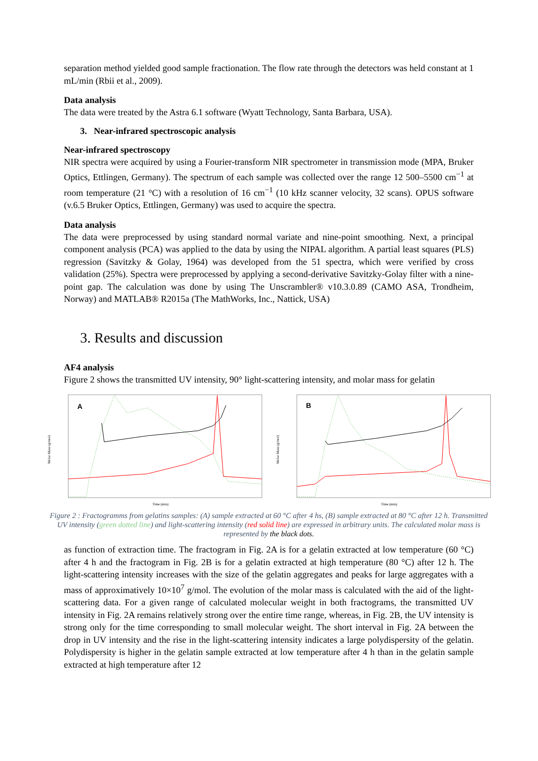separation method yielded good sample fractionation. The flow rate through the detectors was held constant at 1 mL/min (Rbii et al., 2009).
Data analysis
The data were treated by the Astra 6.1 software (Wyatt Technology, Santa Barbara, USA).
3. Near-infrared spectroscopic analysis
Near-infrared spectroscopy
NIR spectra were acquired by using a Fourier-transform NIR spectrometer in transmission mode (MPA, Bruker Optics, Ettlingen, Germany). The spectrum of each sample was collected over the range 12 500–5500 cm<sup>−1</sup> at room temperature (21 °C) with a resolution of 16 cm<sup>−1</sup> (10 kHz scanner velocity, 32 scans). OPUS software (v.6.5 Bruker Optics, Ettlingen, Germany) was used to acquire the spectra.
Data analysis
The data were preprocessed by using standard normal variate and nine-point smoothing. Next, a principal component analysis (PCA) was applied to the data by using the NIPAL algorithm. A partial least squares (PLS) regression (Savitzky & Golay, 1964) was developed from the 51 spectra, which were verified by cross validation (25%). Spectra were preprocessed by applying a second-derivative Savitzky-Golay filter with a nine-point gap. The calculation was done by using The Unscrambler® v10.3.0.89 (CAMO ASA, Trondheim, Norway) and MATLAB® R2015a (The MathWorks, Inc., Nattick, USA)
3. Results and discussion
AF4 analysis
Figure 2 shows the transmitted UV intensity, 90° light-scattering intensity, and molar mass for gelatin
Molar Mass (g/mol)
A
Time (min)
Molar Mass (g/mol)
B
Time (min)
Figure 2 : Fractogramms from gelatins samples: (A) sample extracted at 60 °C after 4 hs, (B) sample extracted at 80 °C after 12 h. Transmitted UV intensity (green dotted line) and light-scattering intensity (red solid line) are expressed in arbitrary units. The calculated molar mass is represented by the black dots.
as function of extraction time. The fractogram in Fig. 2A is for a gelatin extracted at low temperature (60 °C) after 4 h and the fractogram in Fig. 2B is for a gelatin extracted at high temperature (80 °C) after 12 h. The light-scattering intensity increases with the size of the gelatin aggregates and peaks for large aggregates with a mass of approximatively 10×10<sup>7</sup> g/mol. The evolution of the molar mass is calculated with the aid of the light-scattering data. For a given range of calculated molecular weight in both fractograms, the transmitted UV intensity in Fig. 2A remains relatively strong over the entire time range, whereas, in Fig. 2B, the UV intensity is strong only for the time corresponding to small molecular weight. The short interval in Fig. 2A between the drop in UV intensity and the rise in the light-scattering intensity indicates a large polydispersity of the gelatin. Polydispersity is higher in the gelatin sample extracted at low temperature after 4 h than in the gelatin sample extracted at high temperature after 12